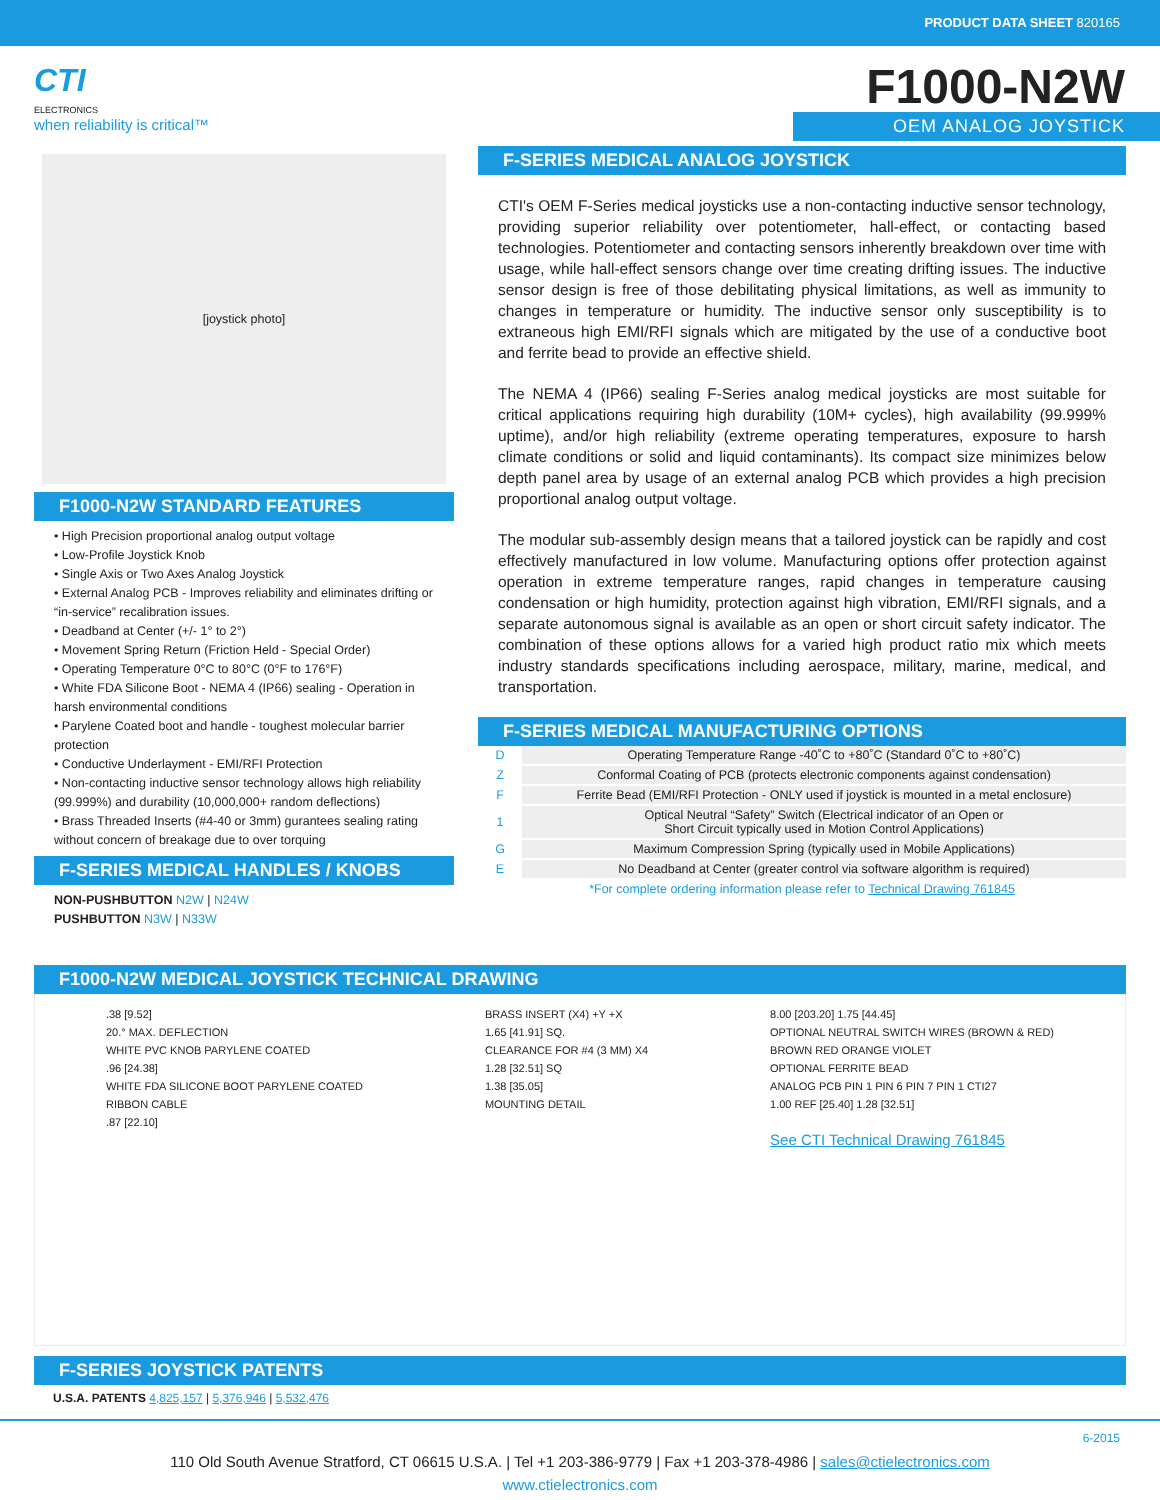PRODUCT DATA SHEET 820165
CTI
ELECTRONICS
when reliability is critical™
F1000-N2W
OEM ANALOG JOYSTICK
[joystick photo]
F1000-N2W STANDARD FEATURES
• High Precision proportional analog output voltage
• Low-Profile Joystick Knob
• Single Axis or Two Axes Analog Joystick
• External Analog PCB - Improves reliability and eliminates drifting or “in-service” recalibration issues.
• Deadband at Center (+/- 1° to 2°)
• Movement Spring Return (Friction Held - Special Order)
• Operating Temperature 0°C to 80°C (0°F to 176°F)
• White FDA Silicone Boot - NEMA 4 (IP66) sealing - Operation in harsh environmental conditions
• Parylene Coated boot and handle - toughest molecular barrier protection
• Conductive Underlayment - EMI/RFI Protection
• Non-contacting inductive sensor technology allows high reliability (99.999%) and durability (10,000,000+ random deflections)
• Brass Threaded Inserts (#4-40 or 3mm) gurantees sealing rating without concern of breakage due to over torquing
F-SERIES MEDICAL HANDLES / KNOBS
NON-PUSHBUTTON N2W | N24W
PUSHBUTTON N3W | N33W
F-SERIES MEDICAL ANALOG JOYSTICK
CTI's OEM F-Series medical joysticks use a non-contacting inductive sensor technology, providing superior reliability over potentiometer, hall-effect, or contacting based technologies. Potentiometer and contacting sensors inherently breakdown over time with usage, while hall-effect sensors change over time creating drifting issues. The inductive sensor design is free of those debilitating physical limitations, as well as immunity to changes in temperature or humidity. The inductive sensor only susceptibility is to extraneous high EMI/RFI signals which are mitigated by the use of a conductive boot and ferrite bead to provide an effective shield.
The NEMA 4 (IP66) sealing F-Series analog medical joysticks are most suitable for critical applications requiring high durability (10M+ cycles), high availability (99.999% uptime), and/or high reliability (extreme operating temperatures, exposure to harsh climate conditions or solid and liquid contaminants). Its compact size minimizes below depth panel area by usage of an external analog PCB which provides a high precision proportional analog output voltage.
The modular sub-assembly design means that a tailored joystick can be rapidly and cost effectively manufactured in low volume. Manufacturing options offer protection against operation in extreme temperature ranges, rapid changes in temperature causing condensation or high humidity, protection against high vibration, EMI/RFI signals, and a separate autonomous signal is available as an open or short circuit safety indicator. The combination of these options allows for a varied high product ratio mix which meets industry standards specifications including aerospace, military, marine, medical, and transportation.
F-SERIES MEDICAL MANUFACTURING OPTIONS
| D | Operating Temperature Range -40˚C to +80˚C (Standard 0˚C to +80˚C) |
| Z | Conformal Coating of PCB (protects electronic components against condensation) |
| F | Ferrite Bead (EMI/RFI Protection - ONLY used if joystick is mounted in a metal enclosure) |
| 1 | Optical Neutral “Safety” Switch (Electrical indicator of an Open or Short Circuit typically used in Motion Control Applications) |
| G | Maximum Compression Spring (typically used in Mobile Applications) |
| E | No Deadband at Center (greater control via software algorithm is required) |
| *For complete ordering information please refer to Technical Drawing 761845 | |
F1000-N2W MEDICAL JOYSTICK TECHNICAL DRAWING
.38 [9.52]
20.° MAX. DEFLECTION
WHITE PVC KNOB PARYLENE COATED
.96 [24.38]
WHITE FDA SILICONE BOOT PARYLENE COATED
RIBBON CABLE
.87 [22.10]
BRASS INSERT (X4) +Y +X
1.65 [41.91] SQ.
CLEARANCE FOR #4 (3 MM) X4
1.28 [32.51] SQ
1.38 [35.05]
MOUNTING DETAIL
8.00 [203.20] 1.75 [44.45]
OPTIONAL NEUTRAL SWITCH WIRES (BROWN & RED)
BROWN RED ORANGE VIOLET
OPTIONAL FERRITE BEAD
ANALOG PCB PIN 1 PIN 6 PIN 7 PIN 1 CTI27
1.00 REF [25.40] 1.28 [32.51]
See CTI Technical Drawing 761845
F-SERIES JOYSTICK PATENTS
U.S.A. PATENTS 4,825,157 | 5,376,946 | 5,532,476
6-2015
110 Old South Avenue Stratford, CT 06615 U.S.A. | Tel +1 203-386-9779 | Fax +1 203-378-4986 | sales@ctielectronics.com
www.ctielectronics.com